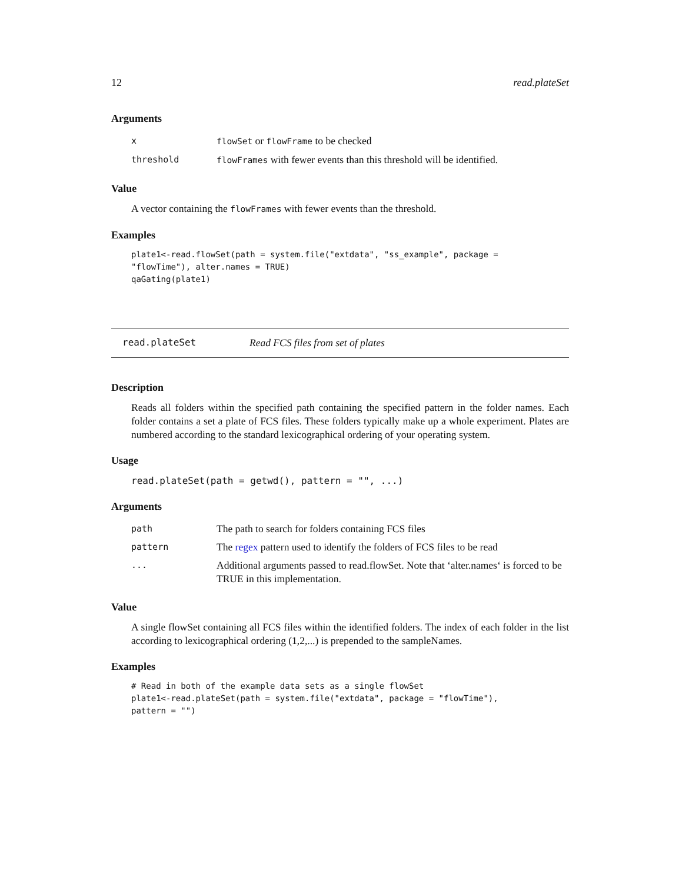12 read.plateSet
Arguments
| x | flowSet or flowFrame to be checked |
| threshold | flowFrames with fewer events than this threshold will be identified. |
Value
A vector containing the flowFrames with fewer events than the threshold.
Examples
plate1<-read.flowSet(path = system.file("extdata", "ss_example", package =
"flowTime"), alter.names = TRUE)
qaGating(plate1)
read.plateSet Read FCS files from set of plates
Description
Reads all folders within the specified path containing the specified pattern in the folder names. Each folder contains a set a plate of FCS files. These folders typically make up a whole experiment. Plates are numbered according to the standard lexicographical ordering of your operating system.
Usage
read.plateSet(path = getwd(), pattern = "", ...)
Arguments
| path | The path to search for folders containing FCS files |
| pattern | The regex pattern used to identify the folders of FCS files to be read |
| ... | Additional arguments passed to read.flowSet. Note that ‘alter.names‘ is forced to be TRUE in this implementation. |
Value
A single flowSet containing all FCS files within the identified folders. The index of each folder in the list according to lexicographical ordering (1,2,...) is prepended to the sampleNames.
Examples
# Read in both of the example data sets as a single flowSet
plate1<-read.plateSet(path = system.file("extdata", package = "flowTime"),
pattern = "")